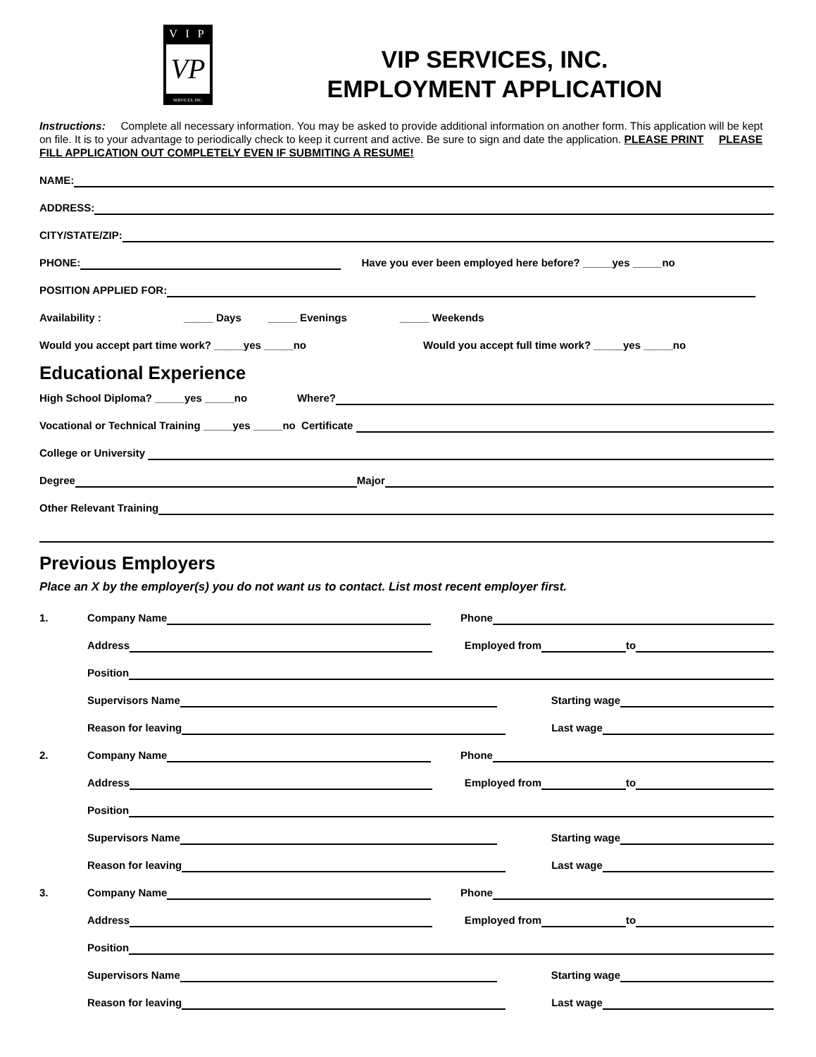V I P
VP
SERVICES, INC.
VIP SERVICES, INC.
EMPLOYMENT APPLICATION
Instructions: Complete all necessary information. You may be asked to provide additional information on another form. This application will be kept on file. It is to your advantage to periodically check to keep it current and active. Be sure to sign and date the application. PLEASE PRINT PLEASE FILL APPLICATION OUT COMPLETELY EVEN IF SUBMITING A RESUME!
NAME:
ADDRESS:
CITY/STATE/ZIP:
PHONE: Have you ever been employed here before? _____yes _____no
POSITION APPLIED FOR:
Availability : _____ Days _____ Evenings _____ Weekends
Would you accept part time work? _____yes _____no Would you accept full time work? _____yes _____no
Educational Experience
High School Diploma? _____yes _____no Where?
Vocational or Technical Training _____yes _____no Certificate
College or University
Degree Major
Other Relevant Training
Previous Employers
Place an X by the employer(s) you do not want us to contact. List most recent employer first.
1. Company Name Phone
Address Employed from to
Position
Supervisors Name Starting wage
Reason for leaving Last wage
2. Company Name Phone
Address Employed from to
Position
Supervisors Name Starting wage
Reason for leaving Last wage
3. Company Name Phone
Address Employed from to
Position
Supervisors Name Starting wage
Reason for leaving Last wage